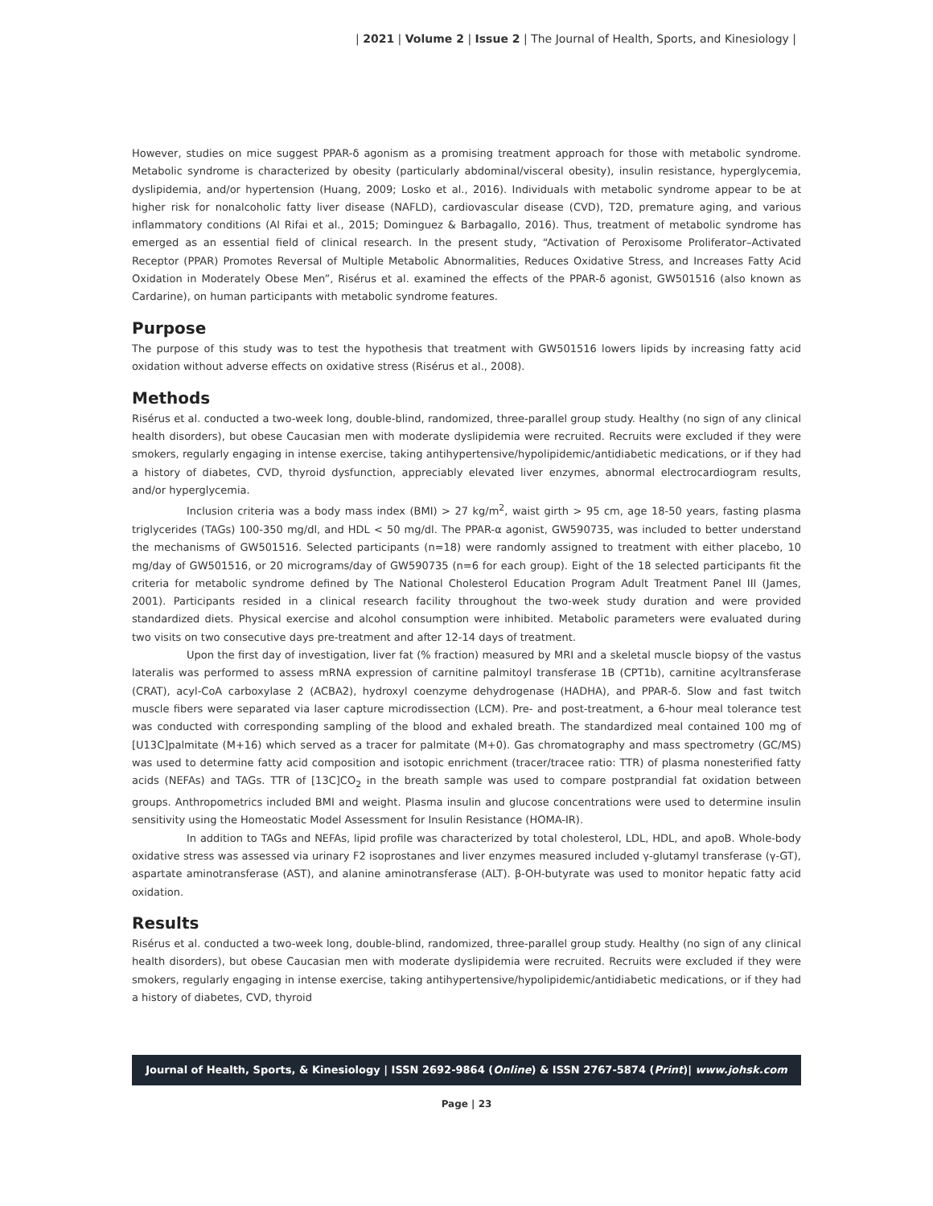| 2021 | Volume 2 | Issue 2 | The Journal of Health, Sports, and Kinesiology |
However, studies on mice suggest PPAR-δ agonism as a promising treatment approach for those with metabolic syndrome. Metabolic syndrome is characterized by obesity (particularly abdominal/visceral obesity), insulin resistance, hyperglycemia, dyslipidemia, and/or hypertension (Huang, 2009; Losko et al., 2016). Individuals with metabolic syndrome appear to be at higher risk for nonalcoholic fatty liver disease (NAFLD), cardiovascular disease (CVD), T2D, premature aging, and various inflammatory conditions (Al Rifai et al., 2015; Dominguez & Barbagallo, 2016). Thus, treatment of metabolic syndrome has emerged as an essential field of clinical research. In the present study, “Activation of Peroxisome Proliferator–Activated Receptor (PPAR) Promotes Reversal of Multiple Metabolic Abnormalities, Reduces Oxidative Stress, and Increases Fatty Acid Oxidation in Moderately Obese Men”, Risérus et al. examined the effects of the PPAR-δ agonist, GW501516 (also known as Cardarine), on human participants with metabolic syndrome features.
Purpose
The purpose of this study was to test the hypothesis that treatment with GW501516 lowers lipids by increasing fatty acid oxidation without adverse effects on oxidative stress (Risérus et al., 2008).
Methods
Risérus et al. conducted a two-week long, double-blind, randomized, three-parallel group study. Healthy (no sign of any clinical health disorders), but obese Caucasian men with moderate dyslipidemia were recruited. Recruits were excluded if they were smokers, regularly engaging in intense exercise, taking antihypertensive/hypolipidemic/antidiabetic medications, or if they had a history of diabetes, CVD, thyroid dysfunction, appreciably elevated liver enzymes, abnormal electrocardiogram results, and/or hyperglycemia.
Inclusion criteria was a body mass index (BMI) > 27 kg/m<sup>2</sup>, waist girth > 95 cm, age 18-50 years, fasting plasma triglycerides (TAGs) 100-350 mg/dl, and HDL < 50 mg/dl. The PPAR-α agonist, GW590735, was included to better understand the mechanisms of GW501516. Selected participants (n=18) were randomly assigned to treatment with either placebo, 10 mg/day of GW501516, or 20 micrograms/day of GW590735 (n=6 for each group). Eight of the 18 selected participants fit the criteria for metabolic syndrome defined by The National Cholesterol Education Program Adult Treatment Panel III (James, 2001). Participants resided in a clinical research facility throughout the two-week study duration and were provided standardized diets. Physical exercise and alcohol consumption were inhibited. Metabolic parameters were evaluated during two visits on two consecutive days pre-treatment and after 12-14 days of treatment.
Upon the first day of investigation, liver fat (% fraction) measured by MRI and a skeletal muscle biopsy of the vastus lateralis was performed to assess mRNA expression of carnitine palmitoyl transferase 1B (CPT1b), carnitine acyltransferase (CRAT), acyl-CoA carboxylase 2 (ACBA2), hydroxyl coenzyme dehydrogenase (HADHA), and PPAR-δ. Slow and fast twitch muscle fibers were separated via laser capture microdissection (LCM). Pre- and post-treatment, a 6-hour meal tolerance test was conducted with corresponding sampling of the blood and exhaled breath. The standardized meal contained 100 mg of [U13C]palmitate (M+16) which served as a tracer for palmitate (M+0). Gas chromatography and mass spectrometry (GC/MS) was used to determine fatty acid composition and isotopic enrichment (tracer/tracee ratio: TTR) of plasma nonesterified fatty acids (NEFAs) and TAGs. TTR of [13C]CO<sub>2</sub> in the breath sample was used to compare postprandial fat oxidation between groups. Anthropometrics included BMI and weight. Plasma insulin and glucose concentrations were used to determine insulin sensitivity using the Homeostatic Model Assessment for Insulin Resistance (HOMA-IR).
In addition to TAGs and NEFAs, lipid profile was characterized by total cholesterol, LDL, HDL, and apoB. Whole-body oxidative stress was assessed via urinary F2 isoprostanes and liver enzymes measured included γ-glutamyl transferase (γ-GT), aspartate aminotransferase (AST), and alanine aminotransferase (ALT). β-OH-butyrate was used to monitor hepatic fatty acid oxidation.
Results
Risérus et al. conducted a two-week long, double-blind, randomized, three-parallel group study. Healthy (no sign of any clinical health disorders), but obese Caucasian men with moderate dyslipidemia were recruited. Recruits were excluded if they were smokers, regularly engaging in intense exercise, taking antihypertensive/hypolipidemic/antidiabetic medications, or if they had a history of diabetes, CVD, thyroid
Journal of Health, Sports, & Kinesiology | ISSN 2692-9864 (Online) & ISSN 2767-5874 (Print)| www.johsk.com
Page | 23